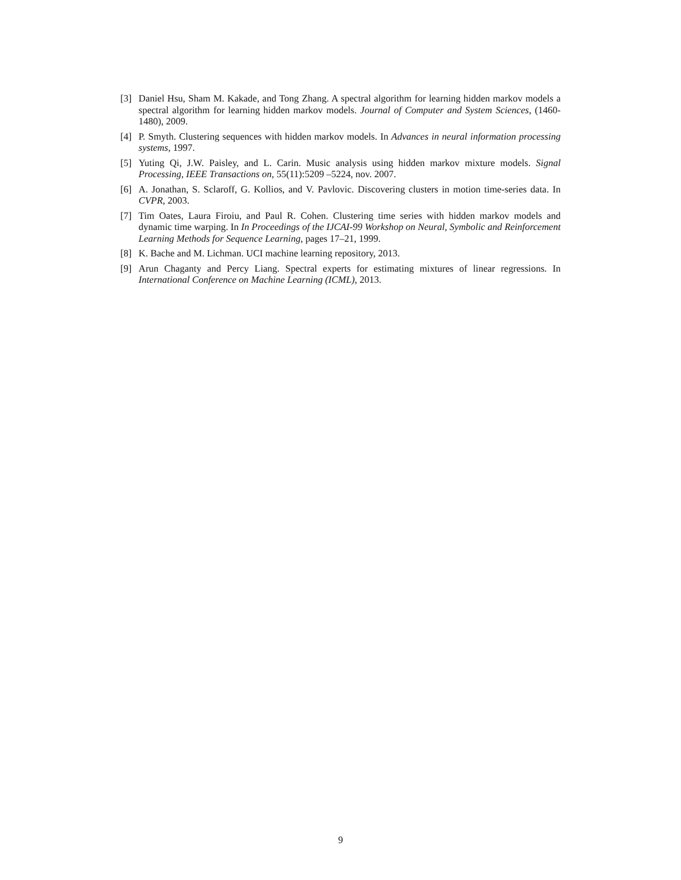[3] Daniel Hsu, Sham M. Kakade, and Tong Zhang. A spectral algorithm for learning hidden markov models a spectral algorithm for learning hidden markov models. Journal of Computer and System Sciences, (1460-1480), 2009.
[4] P. Smyth. Clustering sequences with hidden markov models. In Advances in neural information processing systems, 1997.
[5] Yuting Qi, J.W. Paisley, and L. Carin. Music analysis using hidden markov mixture models. Signal Processing, IEEE Transactions on, 55(11):5209 –5224, nov. 2007.
[6] A. Jonathan, S. Sclaroff, G. Kollios, and V. Pavlovic. Discovering clusters in motion time-series data. In CVPR, 2003.
[7] Tim Oates, Laura Firoiu, and Paul R. Cohen. Clustering time series with hidden markov models and dynamic time warping. In In Proceedings of the IJCAI-99 Workshop on Neural, Symbolic and Reinforcement Learning Methods for Sequence Learning, pages 17–21, 1999.
[8] K. Bache and M. Lichman. UCI machine learning repository, 2013.
[9] Arun Chaganty and Percy Liang. Spectral experts for estimating mixtures of linear regressions. In International Conference on Machine Learning (ICML), 2013.
9